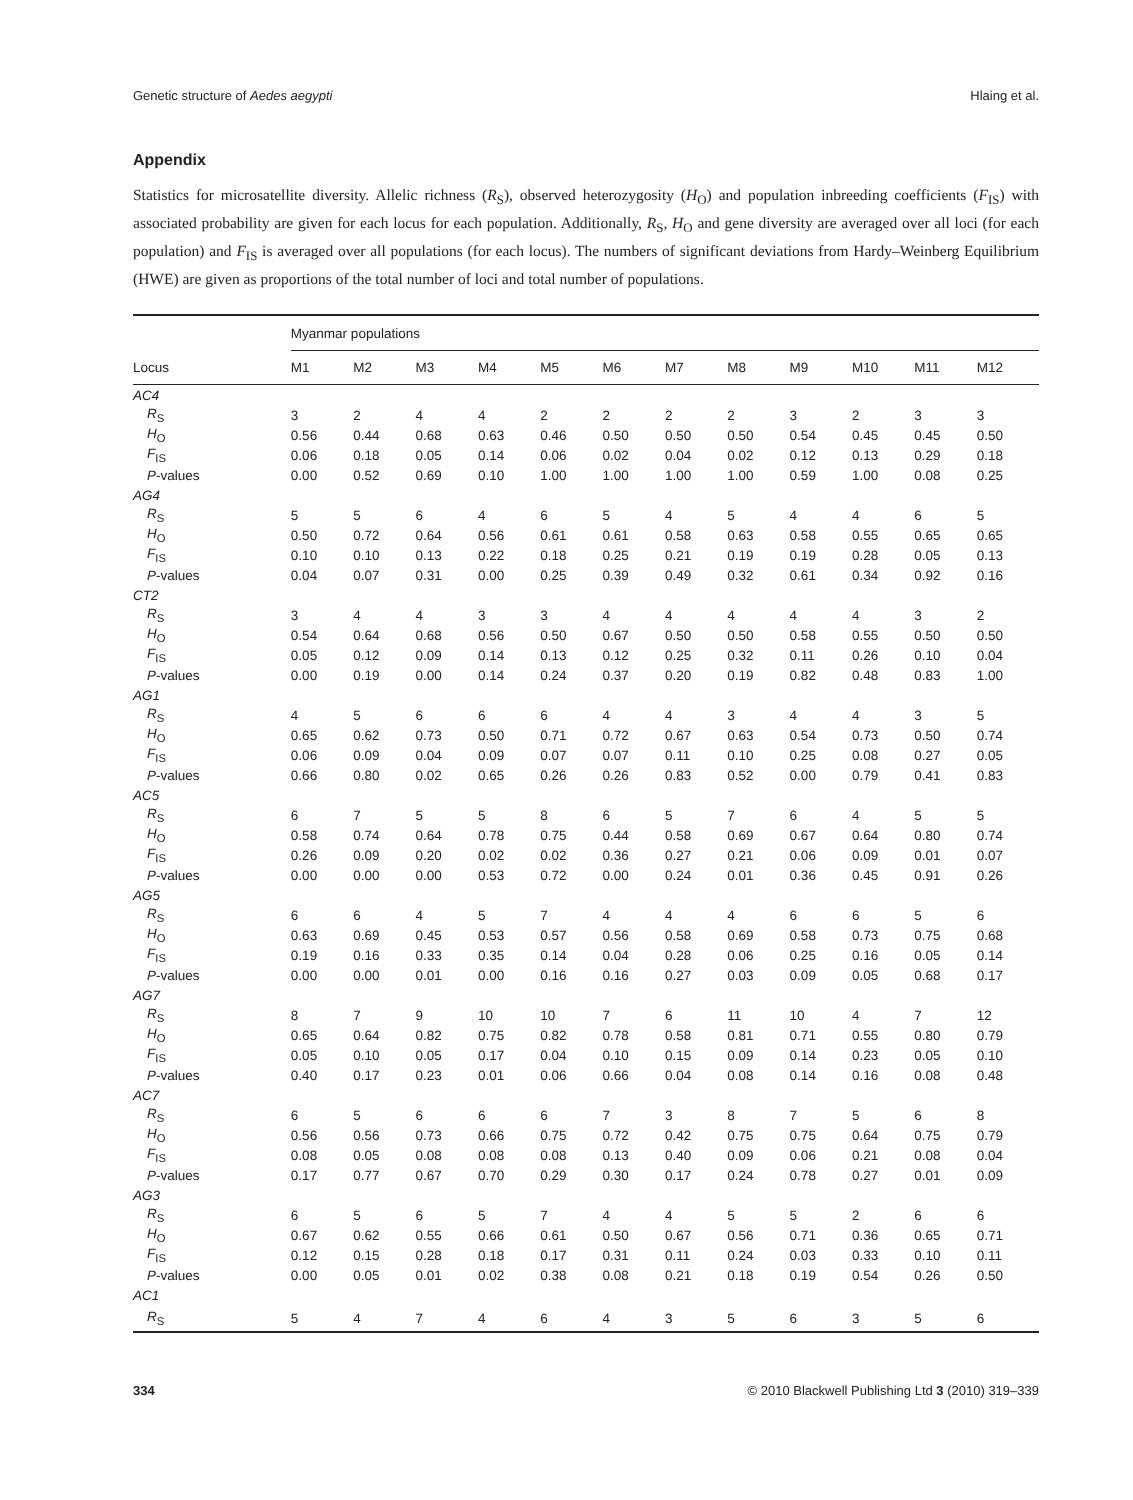Genetic structure of Aedes aegypti Hlaing et al.
Appendix
Statistics for microsatellite diversity. Allelic richness (R<sub>S</sub>), observed heterozygosity (H<sub>O</sub>) and population inbreeding coefficients (F<sub>IS</sub>) with associated probability are given for each locus for each population. Additionally, R<sub>S</sub>, H<sub>O</sub> and gene diversity are averaged over all loci (for each population) and F<sub>IS</sub> is averaged over all populations (for each locus). The numbers of significant deviations from Hardy–Weinberg Equilibrium (HWE) are given as proportions of the total number of loci and total number of populations.
| | Myanmar populations | | | | | | | | | | | |
| --- | --- | --- | --- | --- | --- | --- | --- | --- | --- | --- | --- | --- |
| Locus | M1 | M2 | M3 | M4 | M5 | M6 | M7 | M8 | M9 | M10 | M11 | M12 |
| AC4 | | | | | | | | | | | | |
| R<sub>S</sub> | 3 | 2 | 4 | 4 | 2 | 2 | 2 | 2 | 3 | 2 | 3 | 3 |
| H<sub>O</sub> | 0.56 | 0.44 | 0.68 | 0.63 | 0.46 | 0.50 | 0.50 | 0.50 | 0.54 | 0.45 | 0.45 | 0.50 |
| F<sub>IS</sub> | 0.06 | 0.18 | 0.05 | 0.14 | 0.06 | 0.02 | 0.04 | 0.02 | 0.12 | 0.13 | 0.29 | 0.18 |
| P -values | 0.00 | 0.52 | 0.69 | 0.10 | 1.00 | 1.00 | 1.00 | 1.00 | 0.59 | 1.00 | 0.08 | 0.25 |
| AG4 | | | | | | | | | | | | |
| R<sub>S</sub> | 5 | 5 | 6 | 4 | 6 | 5 | 4 | 5 | 4 | 4 | 6 | 5 |
| H<sub>O</sub> | 0.50 | 0.72 | 0.64 | 0.56 | 0.61 | 0.61 | 0.58 | 0.63 | 0.58 | 0.55 | 0.65 | 0.65 |
| F<sub>IS</sub> | 0.10 | 0.10 | 0.13 | 0.22 | 0.18 | 0.25 | 0.21 | 0.19 | 0.19 | 0.28 | 0.05 | 0.13 |
| P -values | 0.04 | 0.07 | 0.31 | 0.00 | 0.25 | 0.39 | 0.49 | 0.32 | 0.61 | 0.34 | 0.92 | 0.16 |
| CT2 | | | | | | | | | | | | |
| R<sub>S</sub> | 3 | 4 | 4 | 3 | 3 | 4 | 4 | 4 | 4 | 4 | 3 | 2 |
| H<sub>O</sub> | 0.54 | 0.64 | 0.68 | 0.56 | 0.50 | 0.67 | 0.50 | 0.50 | 0.58 | 0.55 | 0.50 | 0.50 |
| F<sub>IS</sub> | 0.05 | 0.12 | 0.09 | 0.14 | 0.13 | 0.12 | 0.25 | 0.32 | 0.11 | 0.26 | 0.10 | 0.04 |
| P -values | 0.00 | 0.19 | 0.00 | 0.14 | 0.24 | 0.37 | 0.20 | 0.19 | 0.82 | 0.48 | 0.83 | 1.00 |
| AG1 | | | | | | | | | | | | |
| R<sub>S</sub> | 4 | 5 | 6 | 6 | 6 | 4 | 4 | 3 | 4 | 4 | 3 | 5 |
| H<sub>O</sub> | 0.65 | 0.62 | 0.73 | 0.50 | 0.71 | 0.72 | 0.67 | 0.63 | 0.54 | 0.73 | 0.50 | 0.74 |
| F<sub>IS</sub> | 0.06 | 0.09 | 0.04 | 0.09 | 0.07 | 0.07 | 0.11 | 0.10 | 0.25 | 0.08 | 0.27 | 0.05 |
| P -values | 0.66 | 0.80 | 0.02 | 0.65 | 0.26 | 0.26 | 0.83 | 0.52 | 0.00 | 0.79 | 0.41 | 0.83 |
| AC5 | | | | | | | | | | | | |
| R<sub>S</sub> | 6 | 7 | 5 | 5 | 8 | 6 | 5 | 7 | 6 | 4 | 5 | 5 |
| H<sub>O</sub> | 0.58 | 0.74 | 0.64 | 0.78 | 0.75 | 0.44 | 0.58 | 0.69 | 0.67 | 0.64 | 0.80 | 0.74 |
| F<sub>IS</sub> | 0.26 | 0.09 | 0.20 | 0.02 | 0.02 | 0.36 | 0.27 | 0.21 | 0.06 | 0.09 | 0.01 | 0.07 |
| P -values | 0.00 | 0.00 | 0.00 | 0.53 | 0.72 | 0.00 | 0.24 | 0.01 | 0.36 | 0.45 | 0.91 | 0.26 |
| AG5 | | | | | | | | | | | | |
| R<sub>S</sub> | 6 | 6 | 4 | 5 | 7 | 4 | 4 | 4 | 6 | 6 | 5 | 6 |
| H<sub>O</sub> | 0.63 | 0.69 | 0.45 | 0.53 | 0.57 | 0.56 | 0.58 | 0.69 | 0.58 | 0.73 | 0.75 | 0.68 |
| F<sub>IS</sub> | 0.19 | 0.16 | 0.33 | 0.35 | 0.14 | 0.04 | 0.28 | 0.06 | 0.25 | 0.16 | 0.05 | 0.14 |
| P -values | 0.00 | 0.00 | 0.01 | 0.00 | 0.16 | 0.16 | 0.27 | 0.03 | 0.09 | 0.05 | 0.68 | 0.17 |
| AG7 | | | | | | | | | | | | |
| R<sub>S</sub> | 8 | 7 | 9 | 10 | 10 | 7 | 6 | 11 | 10 | 4 | 7 | 12 |
| H<sub>O</sub> | 0.65 | 0.64 | 0.82 | 0.75 | 0.82 | 0.78 | 0.58 | 0.81 | 0.71 | 0.55 | 0.80 | 0.79 |
| F<sub>IS</sub> | 0.05 | 0.10 | 0.05 | 0.17 | 0.04 | 0.10 | 0.15 | 0.09 | 0.14 | 0.23 | 0.05 | 0.10 |
| P -values | 0.40 | 0.17 | 0.23 | 0.01 | 0.06 | 0.66 | 0.04 | 0.08 | 0.14 | 0.16 | 0.08 | 0.48 |
| AC7 | | | | | | | | | | | | |
| R<sub>S</sub> | 6 | 5 | 6 | 6 | 6 | 7 | 3 | 8 | 7 | 5 | 6 | 8 |
| H<sub>O</sub> | 0.56 | 0.56 | 0.73 | 0.66 | 0.75 | 0.72 | 0.42 | 0.75 | 0.75 | 0.64 | 0.75 | 0.79 |
| F<sub>IS</sub> | 0.08 | 0.05 | 0.08 | 0.08 | 0.08 | 0.13 | 0.40 | 0.09 | 0.06 | 0.21 | 0.08 | 0.04 |
| P -values | 0.17 | 0.77 | 0.67 | 0.70 | 0.29 | 0.30 | 0.17 | 0.24 | 0.78 | 0.27 | 0.01 | 0.09 |
| AG3 | | | | | | | | | | | | |
| R<sub>S</sub> | 6 | 5 | 6 | 5 | 7 | 4 | 4 | 5 | 5 | 2 | 6 | 6 |
| H<sub>O</sub> | 0.67 | 0.62 | 0.55 | 0.66 | 0.61 | 0.50 | 0.67 | 0.56 | 0.71 | 0.36 | 0.65 | 0.71 |
| F<sub>IS</sub> | 0.12 | 0.15 | 0.28 | 0.18 | 0.17 | 0.31 | 0.11 | 0.24 | 0.03 | 0.33 | 0.10 | 0.11 |
| P -values | 0.00 | 0.05 | 0.01 | 0.02 | 0.38 | 0.08 | 0.21 | 0.18 | 0.19 | 0.54 | 0.26 | 0.50 |
| AC1 | | | | | | | | | | | | |
| R<sub>S</sub> | 5 | 4 | 7 | 4 | 6 | 4 | 3 | 5 | 6 | 3 | 5 | 6 |
334 © 2010 Blackwell Publishing Ltd 3 (2010) 319–339